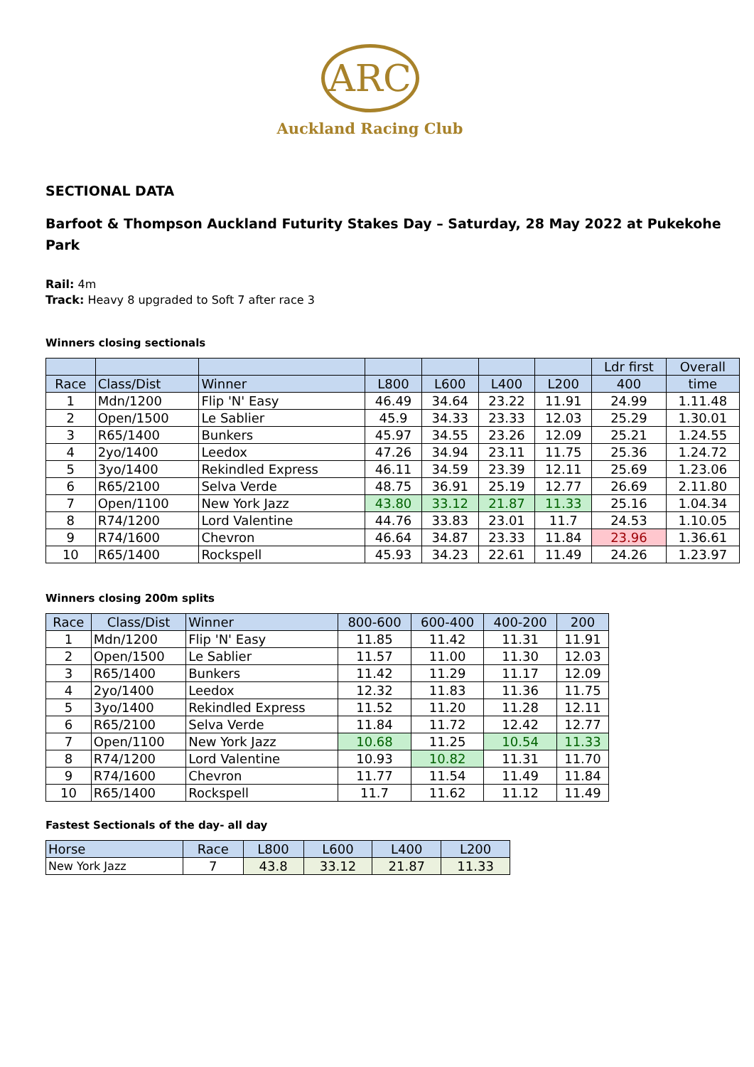ARC
Auckland Racing Club
SECTIONAL DATA
Barfoot & Thompson Auckland Futurity Stakes Day – Saturday, 28 May 2022 at Pukekohe Park
Rail: 4m
Track: Heavy 8 upgraded to Soft 7 after race 3
Winners closing sectionals
| | | | | | | | Ldr first | Overall |
| Race | Class/Dist | Winner | L800 | L600 | L400 | L200 | 400 | time |
| 1 | Mdn/1200 | Flip 'N' Easy | 46.49 | 34.64 | 23.22 | 11.91 | 24.99 | 1.11.48 |
| 2 | Open/1500 | Le Sablier | 45.9 | 34.33 | 23.33 | 12.03 | 25.29 | 1.30.01 |
| 3 | R65/1400 | Bunkers | 45.97 | 34.55 | 23.26 | 12.09 | 25.21 | 1.24.55 |
| 4 | 2yo/1400 | Leedox | 47.26 | 34.94 | 23.11 | 11.75 | 25.36 | 1.24.72 |
| 5 | 3yo/1400 | Rekindled Express | 46.11 | 34.59 | 23.39 | 12.11 | 25.69 | 1.23.06 |
| 6 | R65/2100 | Selva Verde | 48.75 | 36.91 | 25.19 | 12.77 | 26.69 | 2.11.80 |
| 7 | Open/1100 | New York Jazz | 43.80 | 33.12 | 21.87 | 11.33 | 25.16 | 1.04.34 |
| 8 | R74/1200 | Lord Valentine | 44.76 | 33.83 | 23.01 | 11.7 | 24.53 | 1.10.05 |
| 9 | R74/1600 | Chevron | 46.64 | 34.87 | 23.33 | 11.84 | 23.96 | 1.36.61 |
| 10 | R65/1400 | Rockspell | 45.93 | 34.23 | 22.61 | 11.49 | 24.26 | 1.23.97 |
Winners closing 200m splits
| Race | Class/Dist | Winner | 800-600 | 600-400 | 400-200 | 200 |
| 1 | Mdn/1200 | Flip 'N' Easy | 11.85 | 11.42 | 11.31 | 11.91 |
| 2 | Open/1500 | Le Sablier | 11.57 | 11.00 | 11.30 | 12.03 |
| 3 | R65/1400 | Bunkers | 11.42 | 11.29 | 11.17 | 12.09 |
| 4 | 2yo/1400 | Leedox | 12.32 | 11.83 | 11.36 | 11.75 |
| 5 | 3yo/1400 | Rekindled Express | 11.52 | 11.20 | 11.28 | 12.11 |
| 6 | R65/2100 | Selva Verde | 11.84 | 11.72 | 12.42 | 12.77 |
| 7 | Open/1100 | New York Jazz | 10.68 | 11.25 | 10.54 | 11.33 |
| 8 | R74/1200 | Lord Valentine | 10.93 | 10.82 | 11.31 | 11.70 |
| 9 | R74/1600 | Chevron | 11.77 | 11.54 | 11.49 | 11.84 |
| 10 | R65/1400 | Rockspell | 11.7 | 11.62 | 11.12 | 11.49 |
Fastest Sectionals of the day- all day
| Horse | Race | L800 | L600 | L400 | L200 |
| New York Jazz | 7 | 43.8 | 33.12 | 21.87 | 11.33 |